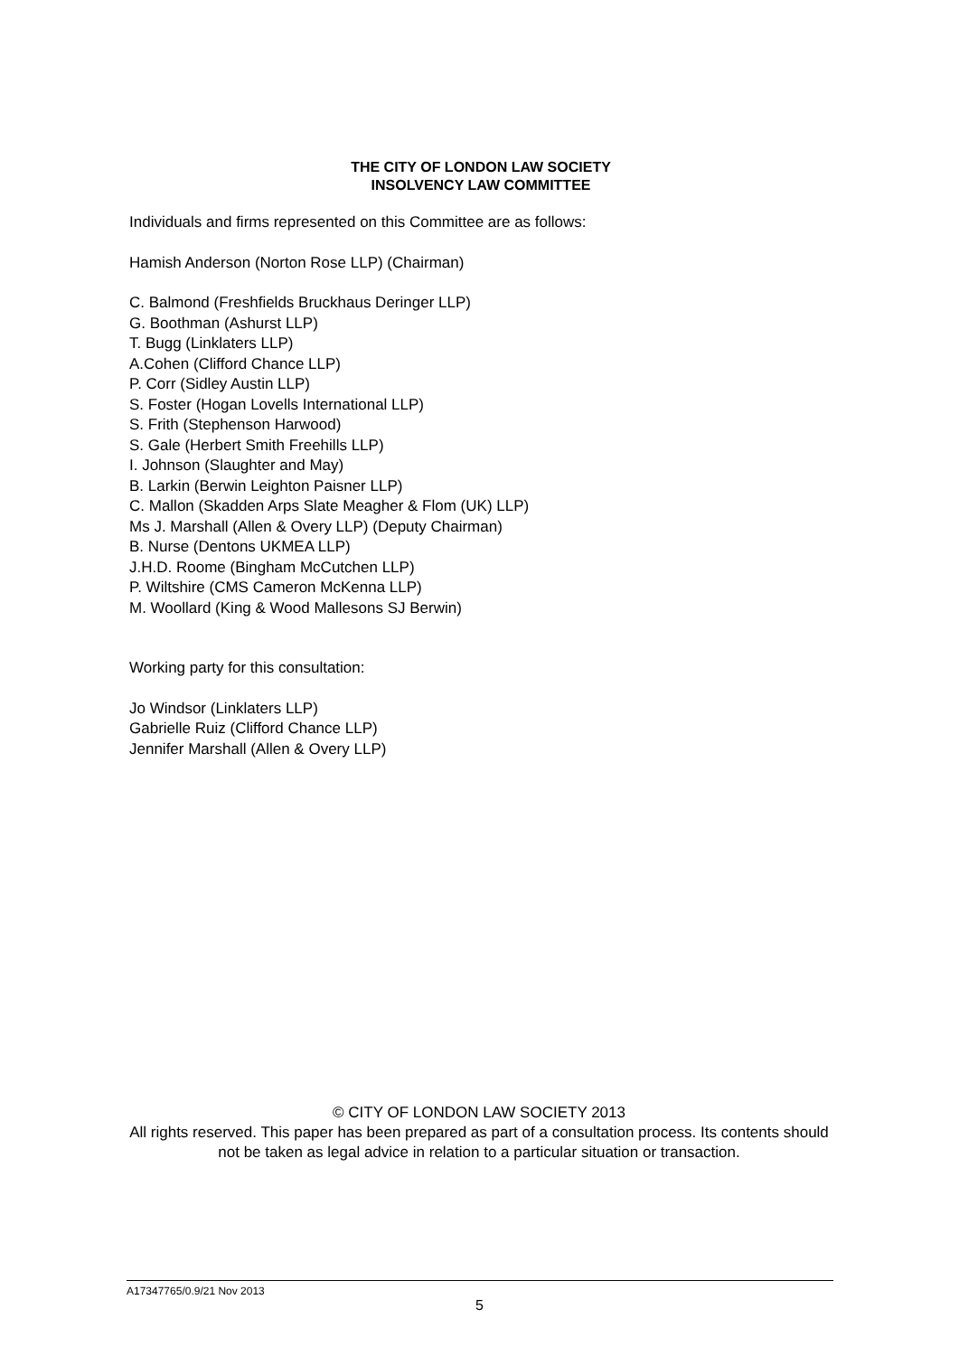THE CITY OF LONDON LAW SOCIETY
INSOLVENCY LAW COMMITTEE
Individuals and firms represented on this Committee are as follows:
Hamish Anderson (Norton Rose LLP) (Chairman)
C. Balmond (Freshfields Bruckhaus Deringer LLP)
G. Boothman (Ashurst LLP)
T. Bugg (Linklaters LLP)
A.Cohen (Clifford Chance LLP)
P. Corr (Sidley Austin LLP)
S. Foster (Hogan Lovells International LLP)
S. Frith (Stephenson Harwood)
S. Gale (Herbert Smith Freehills LLP)
I. Johnson (Slaughter and May)
B. Larkin (Berwin Leighton Paisner LLP)
C. Mallon (Skadden Arps Slate Meagher & Flom (UK) LLP)
Ms J. Marshall (Allen & Overy LLP) (Deputy Chairman)
B. Nurse (Dentons UKMEA LLP)
J.H.D. Roome (Bingham McCutchen LLP)
P. Wiltshire (CMS Cameron McKenna LLP)
M. Woollard (King & Wood Mallesons SJ Berwin)
Working party for this consultation:
Jo Windsor (Linklaters LLP)
Gabrielle Ruiz (Clifford Chance LLP)
Jennifer Marshall (Allen & Overy LLP)
© CITY OF LONDON LAW SOCIETY 2013
All rights reserved. This paper has been prepared as part of a consultation process. Its contents should not be taken as legal advice in relation to a particular situation or transaction.
A17347765/0.9/21 Nov 2013
5